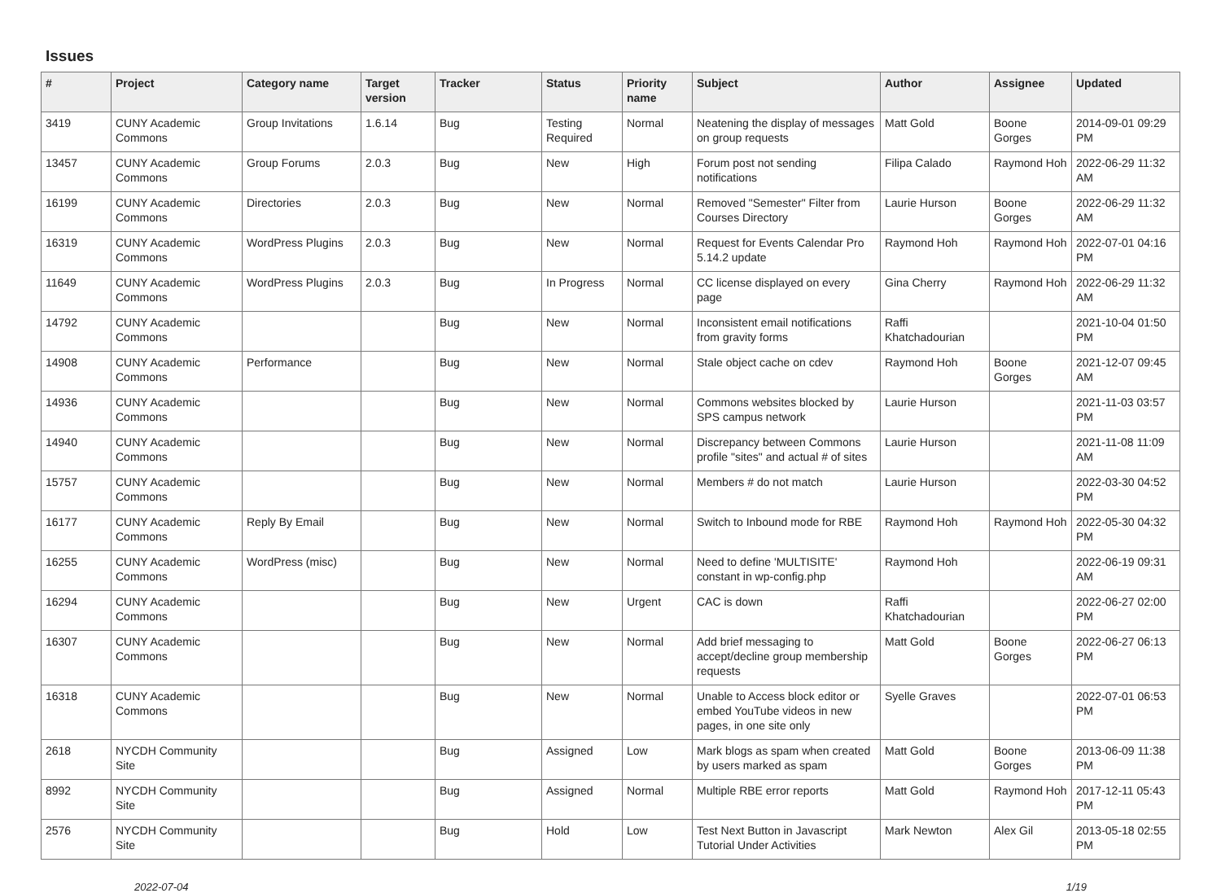Issues
| # | Project | Category name | Target version | Tracker | Status | Priority name | Subject | Author | Assignee | Updated |
| --- | --- | --- | --- | --- | --- | --- | --- | --- | --- | --- |
| 3419 | CUNY Academic Commons | Group Invitations | 1.6.14 | Bug | Testing Required | Normal | Neatening the display of messages on group requests | Matt Gold | Boone Gorges | 2014-09-01 09:29 PM |
| 13457 | CUNY Academic Commons | Group Forums | 2.0.3 | Bug | New | High | Forum post not sending notifications | Filipa Calado | Raymond Hoh | 2022-06-29 11:32 AM |
| 16199 | CUNY Academic Commons | Directories | 2.0.3 | Bug | New | Normal | Removed "Semester" Filter from Courses Directory | Laurie Hurson | Boone Gorges | 2022-06-29 11:32 AM |
| 16319 | CUNY Academic Commons | WordPress Plugins | 2.0.3 | Bug | New | Normal | Request for Events Calendar Pro 5.14.2 update | Raymond Hoh | Raymond Hoh | 2022-07-01 04:16 PM |
| 11649 | CUNY Academic Commons | WordPress Plugins | 2.0.3 | Bug | In Progress | Normal | CC license displayed on every page | Gina Cherry | Raymond Hoh | 2022-06-29 11:32 AM |
| 14792 | CUNY Academic Commons | | | Bug | New | Normal | Inconsistent email notifications from gravity forms | Raffi Khatchadourian | | 2021-10-04 01:50 PM |
| 14908 | CUNY Academic Commons | Performance | | Bug | New | Normal | Stale object cache on cdev | Raymond Hoh | Boone Gorges | 2021-12-07 09:45 AM |
| 14936 | CUNY Academic Commons | | | Bug | New | Normal | Commons websites blocked by SPS campus network | Laurie Hurson | | 2021-11-03 03:57 PM |
| 14940 | CUNY Academic Commons | | | Bug | New | Normal | Discrepancy between Commons profile "sites" and actual # of sites | Laurie Hurson | | 2021-11-08 11:09 AM |
| 15757 | CUNY Academic Commons | | | Bug | New | Normal | Members # do not match | Laurie Hurson | | 2022-03-30 04:52 PM |
| 16177 | CUNY Academic Commons | Reply By Email | | Bug | New | Normal | Switch to Inbound mode for RBE | Raymond Hoh | Raymond Hoh | 2022-05-30 04:32 PM |
| 16255 | CUNY Academic Commons | WordPress (misc) | | Bug | New | Normal | Need to define 'MULTISITE' constant in wp-config.php | Raymond Hoh | | 2022-06-19 09:31 AM |
| 16294 | CUNY Academic Commons | | | Bug | New | Urgent | CAC is down | Raffi Khatchadourian | | 2022-06-27 02:00 PM |
| 16307 | CUNY Academic Commons | | | Bug | New | Normal | Add brief messaging to accept/decline group membership requests | Matt Gold | Boone Gorges | 2022-06-27 06:13 PM |
| 16318 | CUNY Academic Commons | | | Bug | New | Normal | Unable to Access block editor or embed YouTube videos in new pages, in one site only | Syelle Graves | | 2022-07-01 06:53 PM |
| 2618 | NYCDH Community Site | | | Bug | Assigned | Low | Mark blogs as spam when created by users marked as spam | Matt Gold | Boone Gorges | 2013-06-09 11:38 PM |
| 8992 | NYCDH Community Site | | | Bug | Assigned | Normal | Multiple RBE error reports | Matt Gold | Raymond Hoh | 2017-12-11 05:43 PM |
| 2576 | NYCDH Community Site | | | Bug | Hold | Low | Test Next Button in Javascript Tutorial Under Activities | Mark Newton | Alex Gil | 2013-05-18 02:55 PM |
2022-07-04 1/19